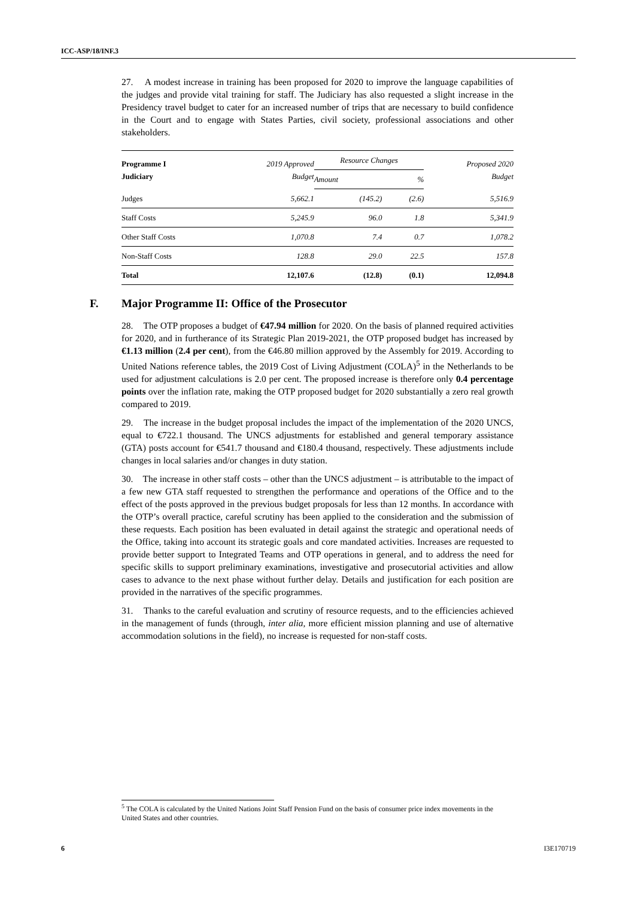ICC-ASP/18/INF.3
27. A modest increase in training has been proposed for 2020 to improve the language capabilities of the judges and provide vital training for staff. The Judiciary has also requested a slight increase in the Presidency travel budget to cater for an increased number of trips that are necessary to build confidence in the Court and to engage with States Parties, civil society, professional associations and other stakeholders.
| Programme I Judiciary | 2019 Approved Budget | Resource Changes | | Proposed 2020 Budget |
| --- | --- | --- | --- | --- |
| | | Amount | % | |
| Judges | 5,662.1 | (145.2) | (2.6) | 5,516.9 |
| Staff Costs | 5,245.9 | 96.0 | 1.8 | 5,341.9 |
| Other Staff Costs | 1,070.8 | 7.4 | 0.7 | 1,078.2 |
| Non-Staff Costs | 128.8 | 29.0 | 22.5 | 157.8 |
| Total | 12,107.6 | (12.8) | (0.1) | 12,094.8 |
F. Major Programme II: Office of the Prosecutor
28. The OTP proposes a budget of €47.94 million for 2020. On the basis of planned required activities for 2020, and in furtherance of its Strategic Plan 2019-2021, the OTP proposed budget has increased by €1.13 million (2.4 per cent), from the €46.80 million approved by the Assembly for 2019. According to United Nations reference tables, the 2019 Cost of Living Adjustment (COLA)<sup>5</sup> in the Netherlands to be used for adjustment calculations is 2.0 per cent. The proposed increase is therefore only 0.4 percentage points over the inflation rate, making the OTP proposed budget for 2020 substantially a zero real growth compared to 2019.
29. The increase in the budget proposal includes the impact of the implementation of the 2020 UNCS, equal to €722.1 thousand. The UNCS adjustments for established and general temporary assistance (GTA) posts account for €541.7 thousand and €180.4 thousand, respectively. These adjustments include changes in local salaries and/or changes in duty station.
30. The increase in other staff costs – other than the UNCS adjustment – is attributable to the impact of a few new GTA staff requested to strengthen the performance and operations of the Office and to the effect of the posts approved in the previous budget proposals for less than 12 months. In accordance with the OTP’s overall practice, careful scrutiny has been applied to the consideration and the submission of these requests. Each position has been evaluated in detail against the strategic and operational needs of the Office, taking into account its strategic goals and core mandated activities. Increases are requested to provide better support to Integrated Teams and OTP operations in general, and to address the need for specific skills to support preliminary examinations, investigative and prosecutorial activities and allow cases to advance to the next phase without further delay. Details and justification for each position are provided in the narratives of the specific programmes.
31. Thanks to the careful evaluation and scrutiny of resource requests, and to the efficiencies achieved in the management of funds (through, inter alia, more efficient mission planning and use of alternative accommodation solutions in the field), no increase is requested for non-staff costs.
<sup>5</sup> The COLA is calculated by the United Nations Joint Staff Pension Fund on the basis of consumer price index movements in the United States and other countries.
6 I3E170719